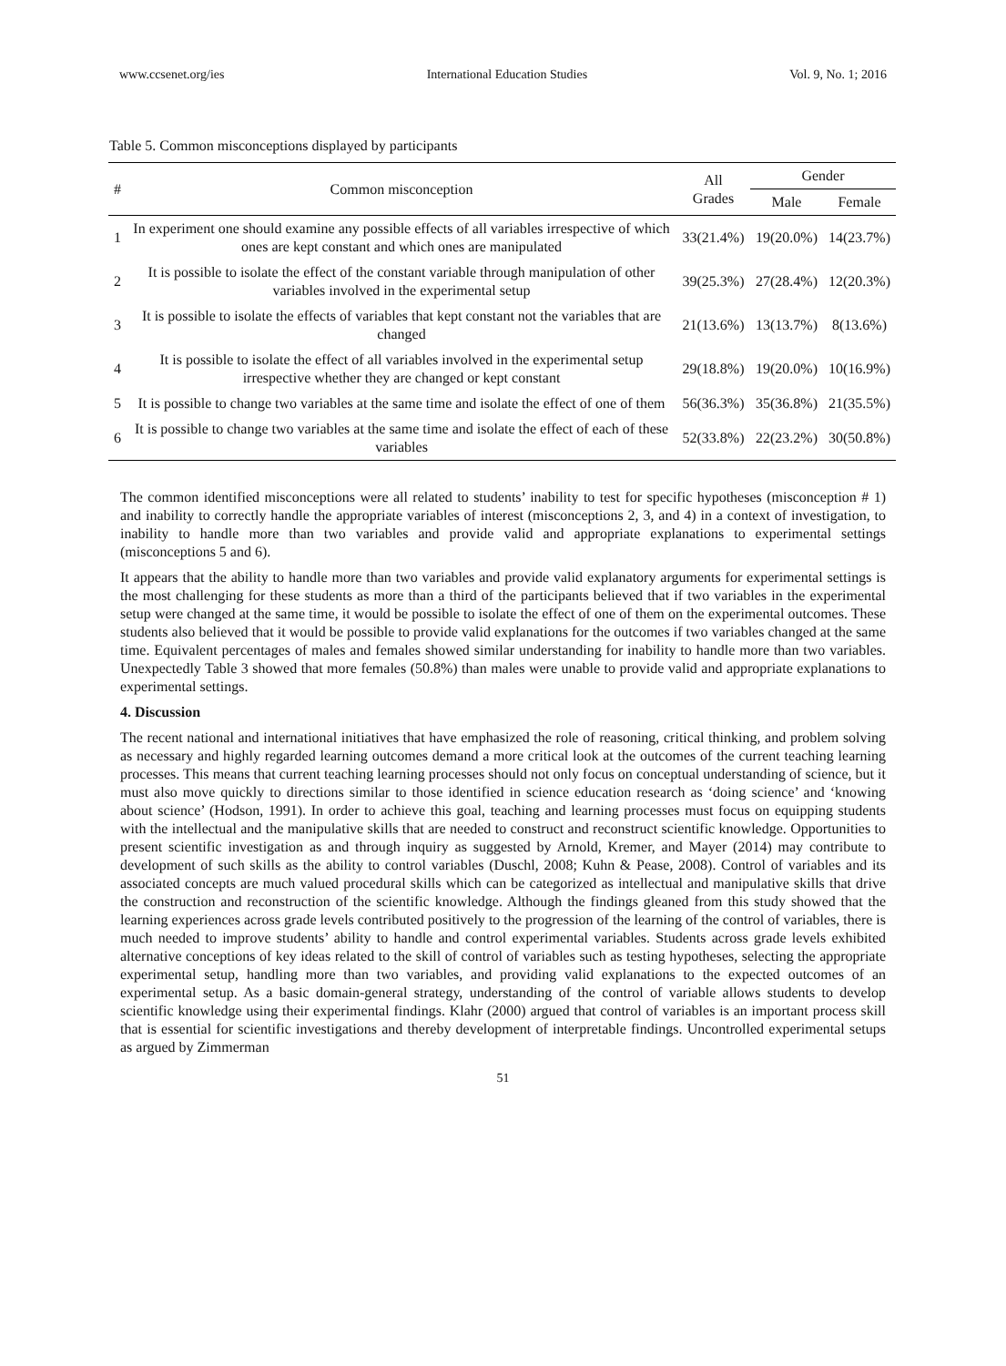www.ccsenet.org/ies International Education Studies Vol. 9, No. 1; 2016
Table 5. Common misconceptions displayed by participants
| # | Common misconception | All Grades | Gender | |
| --- | --- | --- | --- | --- |
| | | | Male | Female |
| 1 | In experiment one should examine any possible effects of all variables irrespective of which ones are kept constant and which ones are manipulated | 33(21.4%) | 19(20.0%) | 14(23.7%) |
| 2 | It is possible to isolate the effect of the constant variable through manipulation of other variables involved in the experimental setup | 39(25.3%) | 27(28.4%) | 12(20.3%) |
| 3 | It is possible to isolate the effects of variables that kept constant not the variables that are changed | 21(13.6%) | 13(13.7%) | 8(13.6%) |
| 4 | It is possible to isolate the effect of all variables involved in the experimental setup irrespective whether they are changed or kept constant | 29(18.8%) | 19(20.0%) | 10(16.9%) |
| 5 | It is possible to change two variables at the same time and isolate the effect of one of them | 56(36.3%) | 35(36.8%) | 21(35.5%) |
| 6 | It is possible to change two variables at the same time and isolate the effect of each of these variables | 52(33.8%) | 22(23.2%) | 30(50.8%) |
The common identified misconceptions were all related to students’ inability to test for specific hypotheses (misconception # 1) and inability to correctly handle the appropriate variables of interest (misconceptions 2, 3, and 4) in a context of investigation, to inability to handle more than two variables and provide valid and appropriate explanations to experimental settings (misconceptions 5 and 6).
It appears that the ability to handle more than two variables and provide valid explanatory arguments for experimental settings is the most challenging for these students as more than a third of the participants believed that if two variables in the experimental setup were changed at the same time, it would be possible to isolate the effect of one of them on the experimental outcomes. These students also believed that it would be possible to provide valid explanations for the outcomes if two variables changed at the same time. Equivalent percentages of males and females showed similar understanding for inability to handle more than two variables. Unexpectedly Table 3 showed that more females (50.8%) than males were unable to provide valid and appropriate explanations to experimental settings.
4. Discussion
The recent national and international initiatives that have emphasized the role of reasoning, critical thinking, and problem solving as necessary and highly regarded learning outcomes demand a more critical look at the outcomes of the current teaching learning processes. This means that current teaching learning processes should not only focus on conceptual understanding of science, but it must also move quickly to directions similar to those identified in science education research as ‘doing science’ and ‘knowing about science’ (Hodson, 1991). In order to achieve this goal, teaching and learning processes must focus on equipping students with the intellectual and the manipulative skills that are needed to construct and reconstruct scientific knowledge. Opportunities to present scientific investigation as and through inquiry as suggested by Arnold, Kremer, and Mayer (2014) may contribute to development of such skills as the ability to control variables (Duschl, 2008; Kuhn & Pease, 2008). Control of variables and its associated concepts are much valued procedural skills which can be categorized as intellectual and manipulative skills that drive the construction and reconstruction of the scientific knowledge. Although the findings gleaned from this study showed that the learning experiences across grade levels contributed positively to the progression of the learning of the control of variables, there is much needed to improve students’ ability to handle and control experimental variables. Students across grade levels exhibited alternative conceptions of key ideas related to the skill of control of variables such as testing hypotheses, selecting the appropriate experimental setup, handling more than two variables, and providing valid explanations to the expected outcomes of an experimental setup. As a basic domain-general strategy, understanding of the control of variable allows students to develop scientific knowledge using their experimental findings. Klahr (2000) argued that control of variables is an important process skill that is essential for scientific investigations and thereby development of interpretable findings. Uncontrolled experimental setups as argued by Zimmerman
51